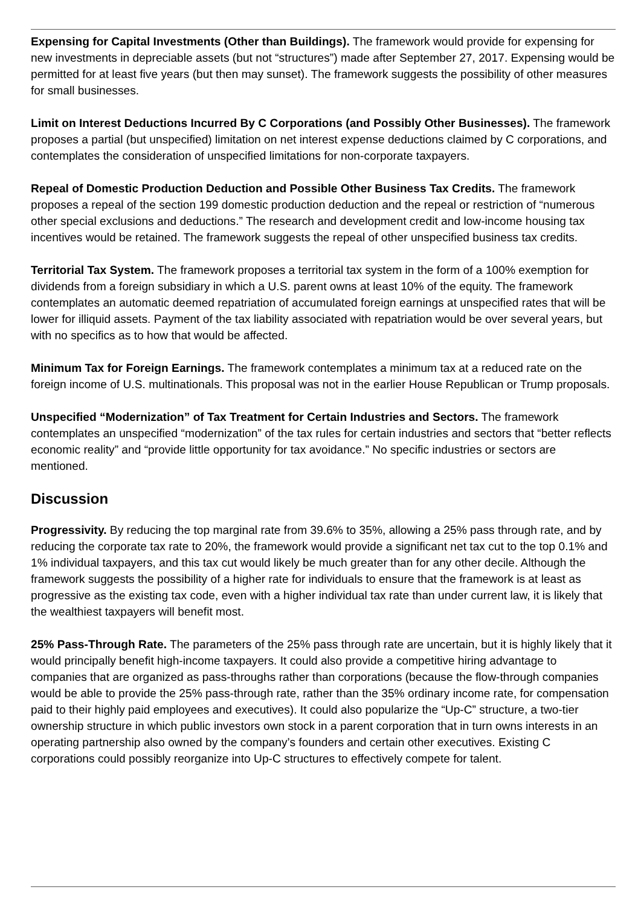Expensing for Capital Investments (Other than Buildings). The framework would provide for expensing for new investments in depreciable assets (but not “structures”) made after September 27, 2017. Expensing would be permitted for at least five years (but then may sunset). The framework suggests the possibility of other measures for small businesses.
Limit on Interest Deductions Incurred By C Corporations (and Possibly Other Businesses). The framework proposes a partial (but unspecified) limitation on net interest expense deductions claimed by C corporations, and contemplates the consideration of unspecified limitations for non-corporate taxpayers.
Repeal of Domestic Production Deduction and Possible Other Business Tax Credits. The framework proposes a repeal of the section 199 domestic production deduction and the repeal or restriction of “numerous other special exclusions and deductions.” The research and development credit and low-income housing tax incentives would be retained. The framework suggests the repeal of other unspecified business tax credits.
Territorial Tax System. The framework proposes a territorial tax system in the form of a 100% exemption for dividends from a foreign subsidiary in which a U.S. parent owns at least 10% of the equity. The framework contemplates an automatic deemed repatriation of accumulated foreign earnings at unspecified rates that will be lower for illiquid assets. Payment of the tax liability associated with repatriation would be over several years, but with no specifics as to how that would be affected.
Minimum Tax for Foreign Earnings. The framework contemplates a minimum tax at a reduced rate on the foreign income of U.S. multinationals. This proposal was not in the earlier House Republican or Trump proposals.
Unspecified “Modernization” of Tax Treatment for Certain Industries and Sectors. The framework contemplates an unspecified “modernization” of the tax rules for certain industries and sectors that “better reflects economic reality” and “provide little opportunity for tax avoidance.” No specific industries or sectors are mentioned.
Discussion
Progressivity. By reducing the top marginal rate from 39.6% to 35%, allowing a 25% pass through rate, and by reducing the corporate tax rate to 20%, the framework would provide a significant net tax cut to the top 0.1% and 1% individual taxpayers, and this tax cut would likely be much greater than for any other decile. Although the framework suggests the possibility of a higher rate for individuals to ensure that the framework is at least as progressive as the existing tax code, even with a higher individual tax rate than under current law, it is likely that the wealthiest taxpayers will benefit most.
25% Pass-Through Rate. The parameters of the 25% pass through rate are uncertain, but it is highly likely that it would principally benefit high-income taxpayers. It could also provide a competitive hiring advantage to companies that are organized as pass-throughs rather than corporations (because the flow-through companies would be able to provide the 25% pass-through rate, rather than the 35% ordinary income rate, for compensation paid to their highly paid employees and executives). It could also popularize the “Up-C” structure, a two-tier ownership structure in which public investors own stock in a parent corporation that in turn owns interests in an operating partnership also owned by the company’s founders and certain other executives. Existing C corporations could possibly reorganize into Up-C structures to effectively compete for talent.